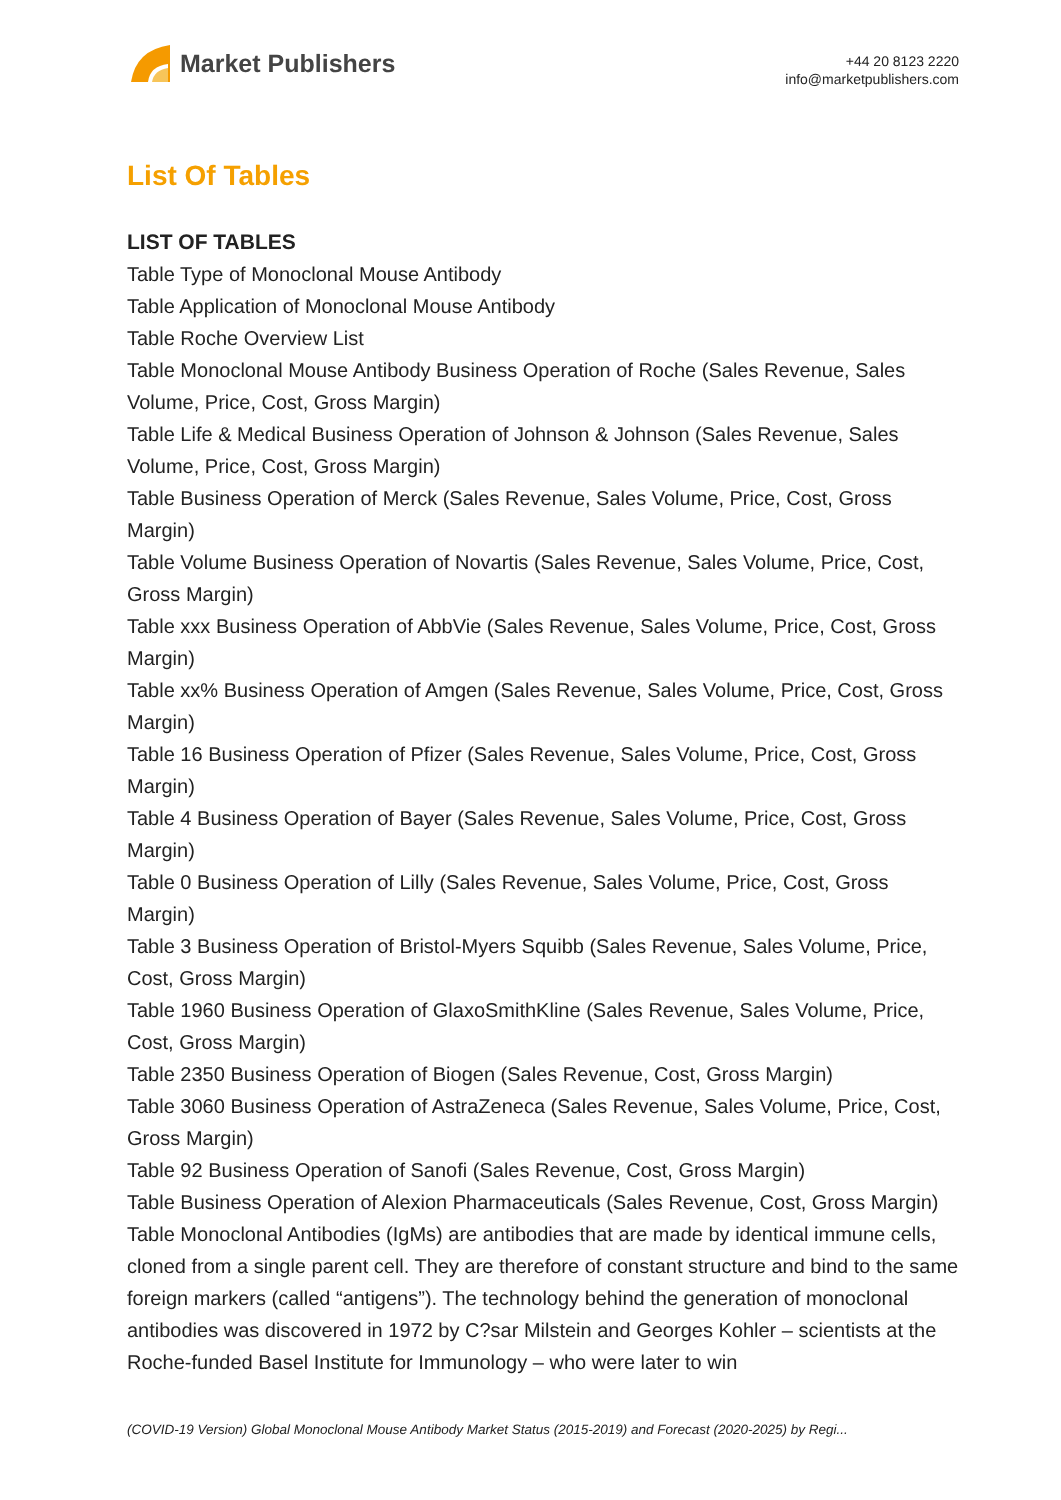Market Publishers
+44 20 8123 2220
info@marketpublishers.com
List Of Tables
LIST OF TABLES
Table Type of Monoclonal Mouse Antibody
Table Application of Monoclonal Mouse Antibody
Table Roche Overview List
Table Monoclonal Mouse Antibody Business Operation of Roche (Sales Revenue, Sales Volume, Price, Cost, Gross Margin)
Table Life & Medical Business Operation of Johnson & Johnson (Sales Revenue, Sales Volume, Price, Cost, Gross Margin)
Table Business Operation of Merck (Sales Revenue, Sales Volume, Price, Cost, Gross Margin)
Table Volume Business Operation of Novartis (Sales Revenue, Sales Volume, Price, Cost, Gross Margin)
Table xxx Business Operation of AbbVie (Sales Revenue, Sales Volume, Price, Cost, Gross Margin)
Table xx% Business Operation of Amgen (Sales Revenue, Sales Volume, Price, Cost, Gross Margin)
Table 16 Business Operation of Pfizer (Sales Revenue, Sales Volume, Price, Cost, Gross Margin)
Table 4 Business Operation of Bayer (Sales Revenue, Sales Volume, Price, Cost, Gross Margin)
Table 0 Business Operation of Lilly (Sales Revenue, Sales Volume, Price, Cost, Gross Margin)
Table 3 Business Operation of Bristol-Myers Squibb (Sales Revenue, Sales Volume, Price, Cost, Gross Margin)
Table 1960 Business Operation of GlaxoSmithKline (Sales Revenue, Sales Volume, Price, Cost, Gross Margin)
Table 2350 Business Operation of Biogen (Sales Revenue, Cost, Gross Margin)
Table 3060 Business Operation of AstraZeneca (Sales Revenue, Sales Volume, Price, Cost, Gross Margin)
Table 92 Business Operation of Sanofi (Sales Revenue, Cost, Gross Margin)
Table Business Operation of Alexion Pharmaceuticals (Sales Revenue, Cost, Gross Margin)
Table Monoclonal Antibodies (IgMs) are antibodies that are made by identical immune cells, cloned from a single parent cell. They are therefore of constant structure and bind to the same foreign markers (called “antigens”). The technology behind the generation of monoclonal antibodies was discovered in 1972 by C?sar Milstein and Georges Kohler – scientists at the Roche-funded Basel Institute for Immunology – who were later to win
(COVID-19 Version) Global Monoclonal Mouse Antibody Market Status (2015-2019) and Forecast (2020-2025) by Regi...